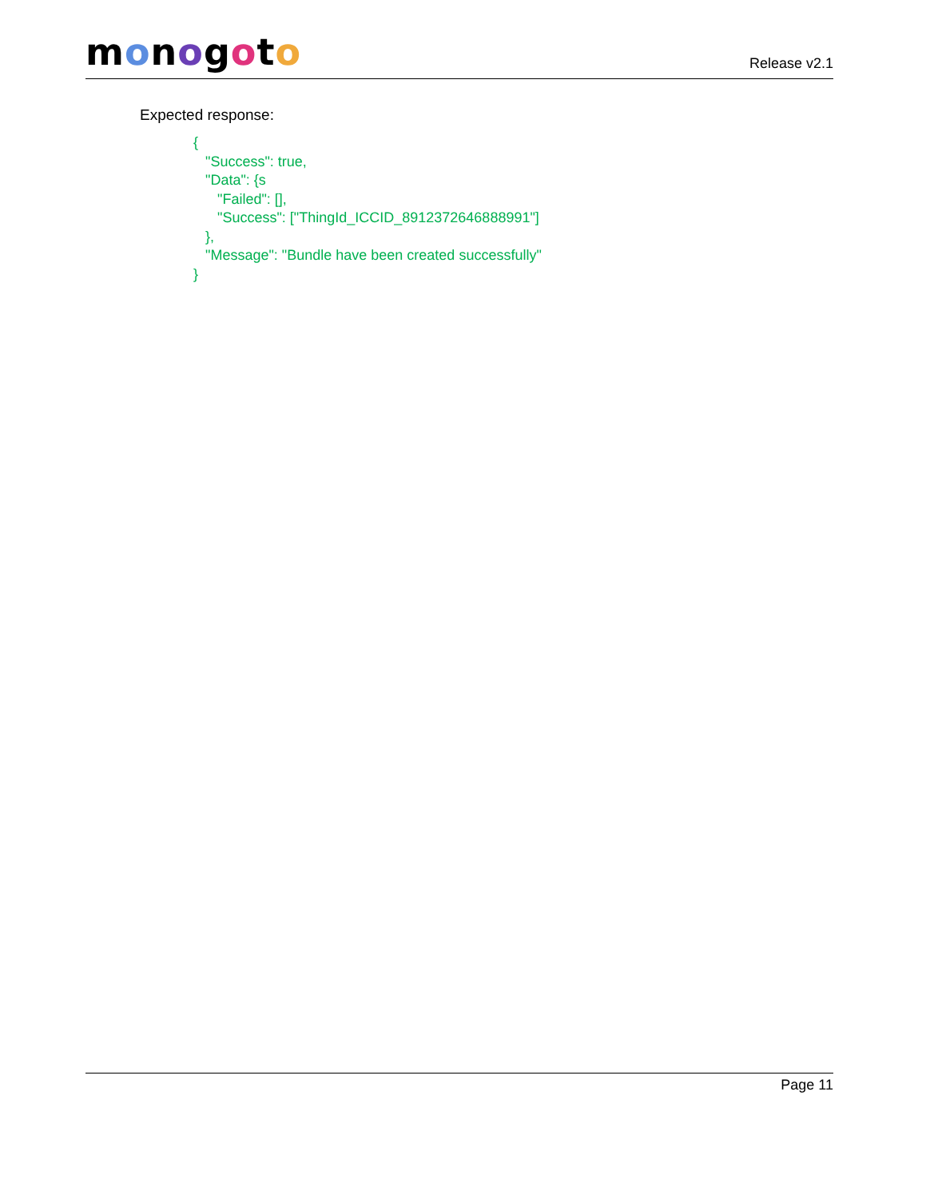monogoto
Release v2.1
Expected response:
{
   "Success": true,
   "Data": {s
      "Failed": [],
      "Success": ["ThingId_ICCID_8912372646888991"]
   },
   "Message": "Bundle have been created successfully"
}
Page 11